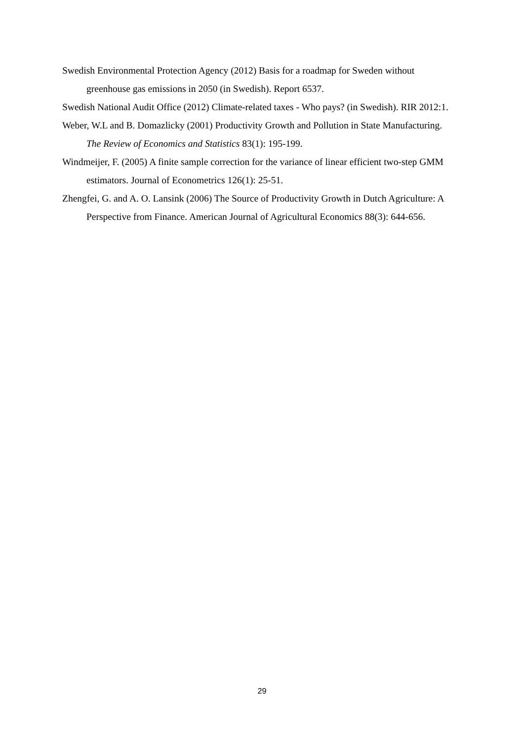Swedish Environmental Protection Agency (2012) Basis for a roadmap for Sweden without greenhouse gas emissions in 2050 (in Swedish). Report 6537.
Swedish National Audit Office (2012) Climate-related taxes - Who pays? (in Swedish). RIR 2012:1.
Weber, W.L and B. Domazlicky (2001) Productivity Growth and Pollution in State Manufacturing. The Review of Economics and Statistics 83(1): 195-199.
Windmeijer, F. (2005) A finite sample correction for the variance of linear efficient two-step GMM estimators. Journal of Econometrics 126(1): 25-51.
Zhengfei, G. and A. O. Lansink (2006) The Source of Productivity Growth in Dutch Agriculture: A Perspective from Finance. American Journal of Agricultural Economics 88(3): 644-656.
29